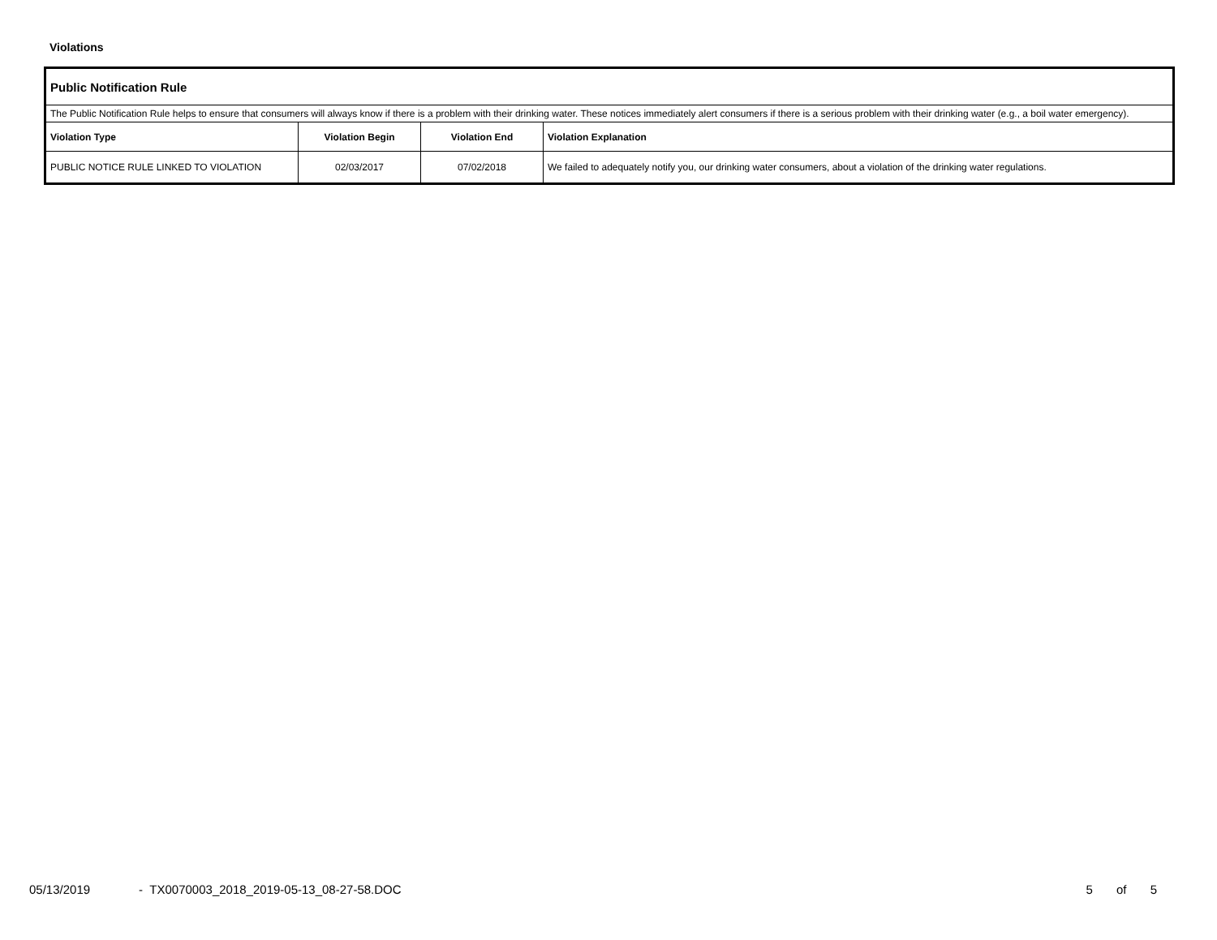Violations
| Public Notification Rule | | | |
| --- | --- | --- | --- |
| The Public Notification Rule helps to ensure that consumers will always know if there is a problem with their drinking water. These notices immediately alert consumers if there is a serious problem with their drinking water (e.g., a boil water emergency). | | | |
| Violation Type | Violation Begin | Violation End | Violation Explanation |
| PUBLIC NOTICE RULE LINKED TO VIOLATION | 02/03/2017 | 07/02/2018 | We failed to adequately notify you, our drinking water consumers, about a violation of the drinking water regulations. |
05/13/2019 - TX0070003_2018_2019-05-13_08-27-58.DOC 5 of 5